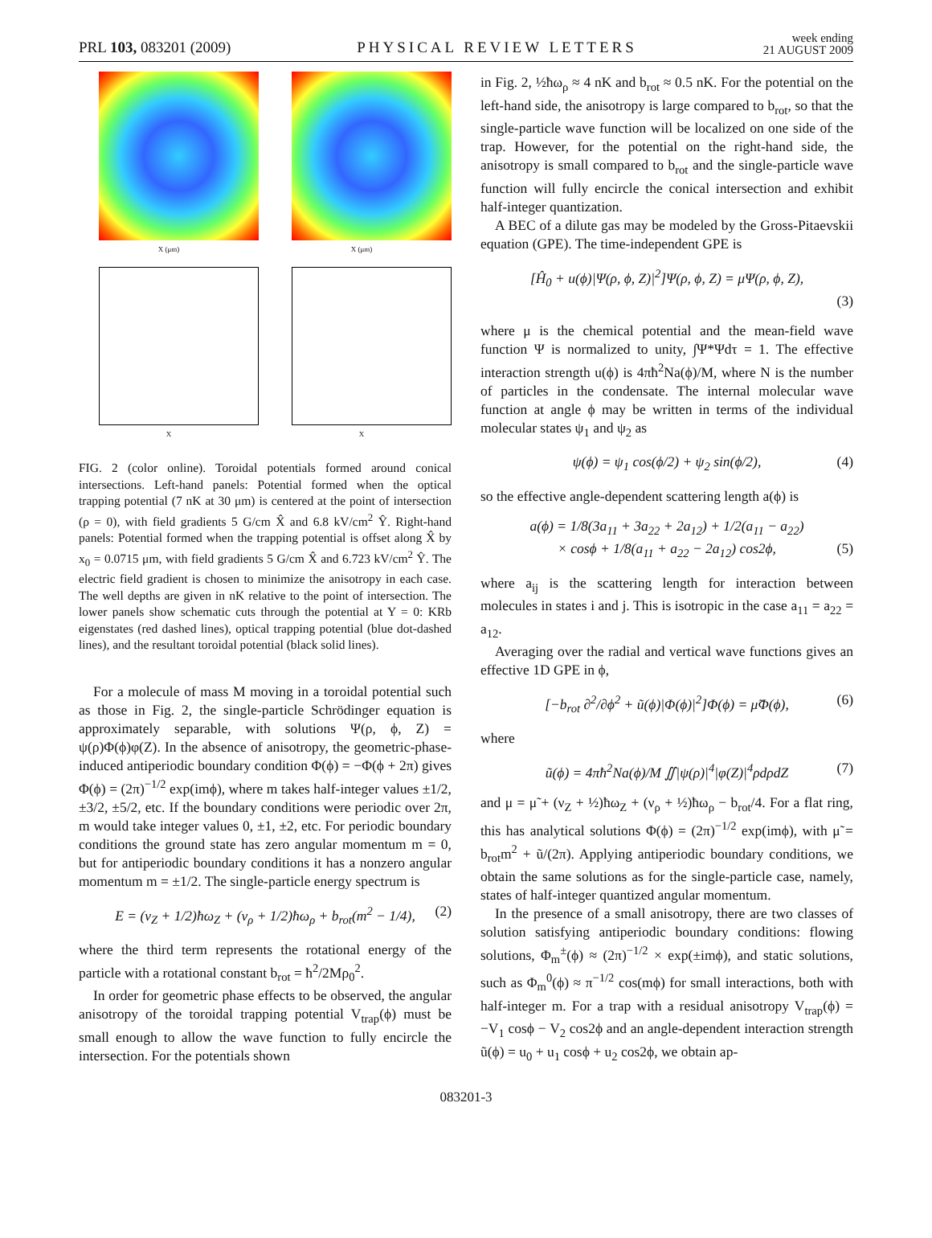PRL 103, 083201 (2009) PHYSICAL REVIEW LETTERS week ending
21 AUGUST 2009
X (μm)
X
X (μm)
X
FIG. 2 (color online). Toroidal potentials formed around conical intersections. Left-hand panels: Potential formed when the optical trapping potential (7 nK at 30 μm) is centered at the point of intersection (ρ = 0), with field gradients 5 G/cm X̂ and 6.8 kV/cm<sup>2</sup> Ŷ. Right-hand panels: Potential formed when the trapping potential is offset along X̂ by x<sub>0</sub> = 0.0715 μm, with field gradients 5 G/cm X̂ and 6.723 kV/cm<sup>2</sup> Ŷ. The electric field gradient is chosen to minimize the anisotropy in each case. The well depths are given in nK relative to the point of intersection. The lower panels show schematic cuts through the potential at Y = 0: KRb eigenstates (red dashed lines), optical trapping potential (blue dot-dashed lines), and the resultant toroidal potential (black solid lines).
For a molecule of mass M moving in a toroidal potential such as those in Fig. 2, the single-particle Schrödinger equation is approximately separable, with solutions Ψ(ρ, ϕ, Z) = ψ(ρ)Φ(ϕ)φ(Z). In the absence of anisotropy, the geometric-phase-induced antiperiodic boundary condition Φ(ϕ) = −Φ(ϕ + 2π) gives Φ(ϕ) = (2π)<sup>−1/2</sup> exp(imϕ), where m takes half-integer values ±1/2, ±3/2, ±5/2, etc. If the boundary conditions were periodic over 2π, m would take integer values 0, ±1, ±2, etc. For periodic boundary conditions the ground state has zero angular momentum m = 0, but for antiperiodic boundary conditions it has a nonzero angular momentum m = ±1/2. The single-particle energy spectrum is
E = (ν<sub>Z</sub> + 1/2)ħω<sub>Z</sub> + (ν<sub>ρ</sub> + 1/2)ħω<sub>ρ</sub> + b<sub>rot</sub>(m<sup>2</sup> − 1/4), (2)
where the third term represents the rotational energy of the particle with a rotational constant b<sub>rot</sub> = ħ<sup>2</sup>/2Mρ<sub>0</sub><sup>2</sup>.
In order for geometric phase effects to be observed, the angular anisotropy of the toroidal trapping potential V<sub>trap</sub>(ϕ) must be small enough to allow the wave function to fully encircle the intersection. For the potentials shown
in Fig. 2, ½ħω<sub>ρ</sub> ≈ 4 nK and b<sub>rot</sub> ≈ 0.5 nK. For the potential on the left-hand side, the anisotropy is large compared to b<sub>rot</sub>, so that the single-particle wave function will be localized on one side of the trap. However, for the potential on the right-hand side, the anisotropy is small compared to b<sub>rot</sub> and the single-particle wave function will fully encircle the conical intersection and exhibit half-integer quantization.
A BEC of a dilute gas may be modeled by the Gross-Pitaevskii equation (GPE). The time-independent GPE is
[Ĥ<sub>0</sub> + u(ϕ)|Ψ(ρ, ϕ, Z)|<sup>2</sup>]Ψ(ρ, ϕ, Z) = μΨ(ρ, ϕ, Z),
(3)
where μ is the chemical potential and the mean-field wave function Ψ is normalized to unity, ∫Ψ*Ψdτ = 1. The effective interaction strength u(ϕ) is 4πħ<sup>2</sup>Na(ϕ)/M, where N is the number of particles in the condensate. The internal molecular wave function at angle ϕ may be written in terms of the individual molecular states ψ<sub>1</sub> and ψ<sub>2</sub> as
ψ(ϕ) = ψ<sub>1</sub> cos(ϕ/2) + ψ<sub>2</sub> sin(ϕ/2), (4)
so the effective angle-dependent scattering length a(ϕ) is
a(ϕ) = 1/8(3a<sub>11</sub> + 3a<sub>22</sub> + 2a<sub>12</sub>) + 1/2(a<sub>11</sub> − a<sub>22</sub>)
× cosϕ + 1/8(a<sub>11</sub> + a<sub>22</sub> − 2a<sub>12</sub>) cos2ϕ, (5)
where a<sub>ij</sub> is the scattering length for interaction between molecules in states i and j. This is isotropic in the case a<sub>11</sub> = a<sub>22</sub> = a<sub>12</sub>.
Averaging over the radial and vertical wave functions gives an effective 1D GPE in ϕ,
[−b<sub>rot</sub> ∂<sup>2</sup>/∂ϕ<sup>2</sup> + ũ(ϕ)|Φ(ϕ)|<sup>2</sup>]Φ(ϕ) = μ̃Φ(ϕ), (6)
where
ũ(ϕ) = 4πħ<sup>2</sup>Na(ϕ)/M ∬|ψ(ρ)|<sup>4</sup>|φ(Z)|<sup>4</sup>ρdρdZ (7)
and μ = μ̃ + (ν<sub>Z</sub> + ½)ħω<sub>Z</sub> + (ν<sub>ρ</sub> + ½)ħω<sub>ρ</sub> − b<sub>rot</sub>/4. For a flat ring, this has analytical solutions Φ(ϕ) = (2π)<sup>−1/2</sup> exp(imϕ), with μ̃ = b<sub>rot</sub>m<sup>2</sup> + ũ/(2π). Applying antiperiodic boundary conditions, we obtain the same solutions as for the single-particle case, namely, states of half-integer quantized angular momentum.
In the presence of a small anisotropy, there are two classes of solution satisfying antiperiodic boundary conditions: flowing solutions, Φ<sub>m</sub><sup>±</sup>(ϕ) ≈ (2π)<sup>−1/2</sup> × exp(±imϕ), and static solutions, such as Φ<sub>m</sub><sup>0</sup>(ϕ) ≈ π<sup>−1/2</sup> cos(mϕ) for small interactions, both with half-integer m. For a trap with a residual anisotropy V<sub>trap</sub>(ϕ) = −V<sub>1</sub> cosϕ − V<sub>2</sub> cos2ϕ and an angle-dependent interaction strength ũ(ϕ) = u<sub>0</sub> + u<sub>1</sub> cosϕ + u<sub>2</sub> cos2ϕ, we obtain ap-
083201-3